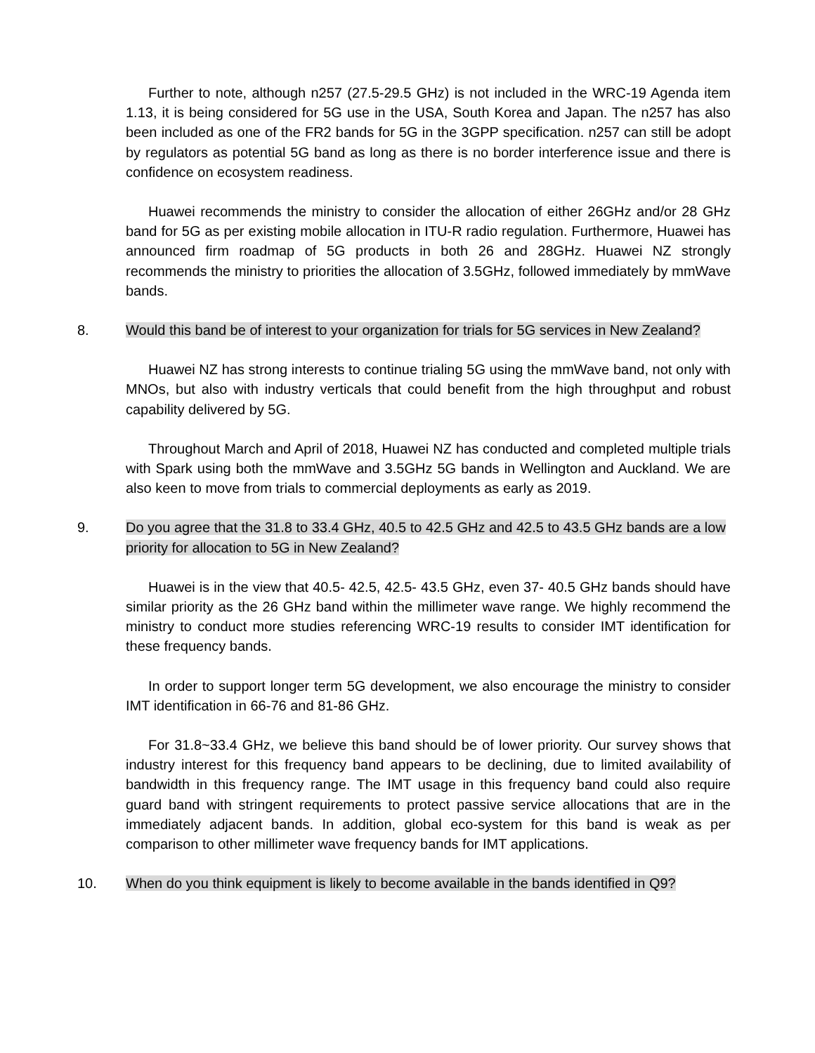Further to note, although n257 (27.5-29.5 GHz) is not included in the WRC-19 Agenda item 1.13, it is being considered for 5G use in the USA, South Korea and Japan. The n257 has also been included as one of the FR2 bands for 5G in the 3GPP specification. n257 can still be adopt by regulators as potential 5G band as long as there is no border interference issue and there is confidence on ecosystem readiness.
Huawei recommends the ministry to consider the allocation of either 26GHz and/or 28 GHz band for 5G as per existing mobile allocation in ITU-R radio regulation. Furthermore, Huawei has announced firm roadmap of 5G products in both 26 and 28GHz. Huawei NZ strongly recommends the ministry to priorities the allocation of 3.5GHz, followed immediately by mmWave bands.
8. Would this band be of interest to your organization for trials for 5G services in New Zealand?
Huawei NZ has strong interests to continue trialing 5G using the mmWave band, not only with MNOs, but also with industry verticals that could benefit from the high throughput and robust capability delivered by 5G.
Throughout March and April of 2018, Huawei NZ has conducted and completed multiple trials with Spark using both the mmWave and 3.5GHz 5G bands in Wellington and Auckland. We are also keen to move from trials to commercial deployments as early as 2019.
9. Do you agree that the 31.8 to 33.4 GHz, 40.5 to 42.5 GHz and 42.5 to 43.5 GHz bands are a low priority for allocation to 5G in New Zealand?
Huawei is in the view that 40.5- 42.5, 42.5- 43.5 GHz, even 37- 40.5 GHz bands should have similar priority as the 26 GHz band within the millimeter wave range. We highly recommend the ministry to conduct more studies referencing WRC-19 results to consider IMT identification for these frequency bands.
In order to support longer term 5G development, we also encourage the ministry to consider IMT identification in 66-76 and 81-86 GHz.
For 31.8~33.4 GHz, we believe this band should be of lower priority. Our survey shows that industry interest for this frequency band appears to be declining, due to limited availability of bandwidth in this frequency range. The IMT usage in this frequency band could also require guard band with stringent requirements to protect passive service allocations that are in the immediately adjacent bands. In addition, global eco-system for this band is weak as per comparison to other millimeter wave frequency bands for IMT applications.
10. When do you think equipment is likely to become available in the bands identified in Q9?